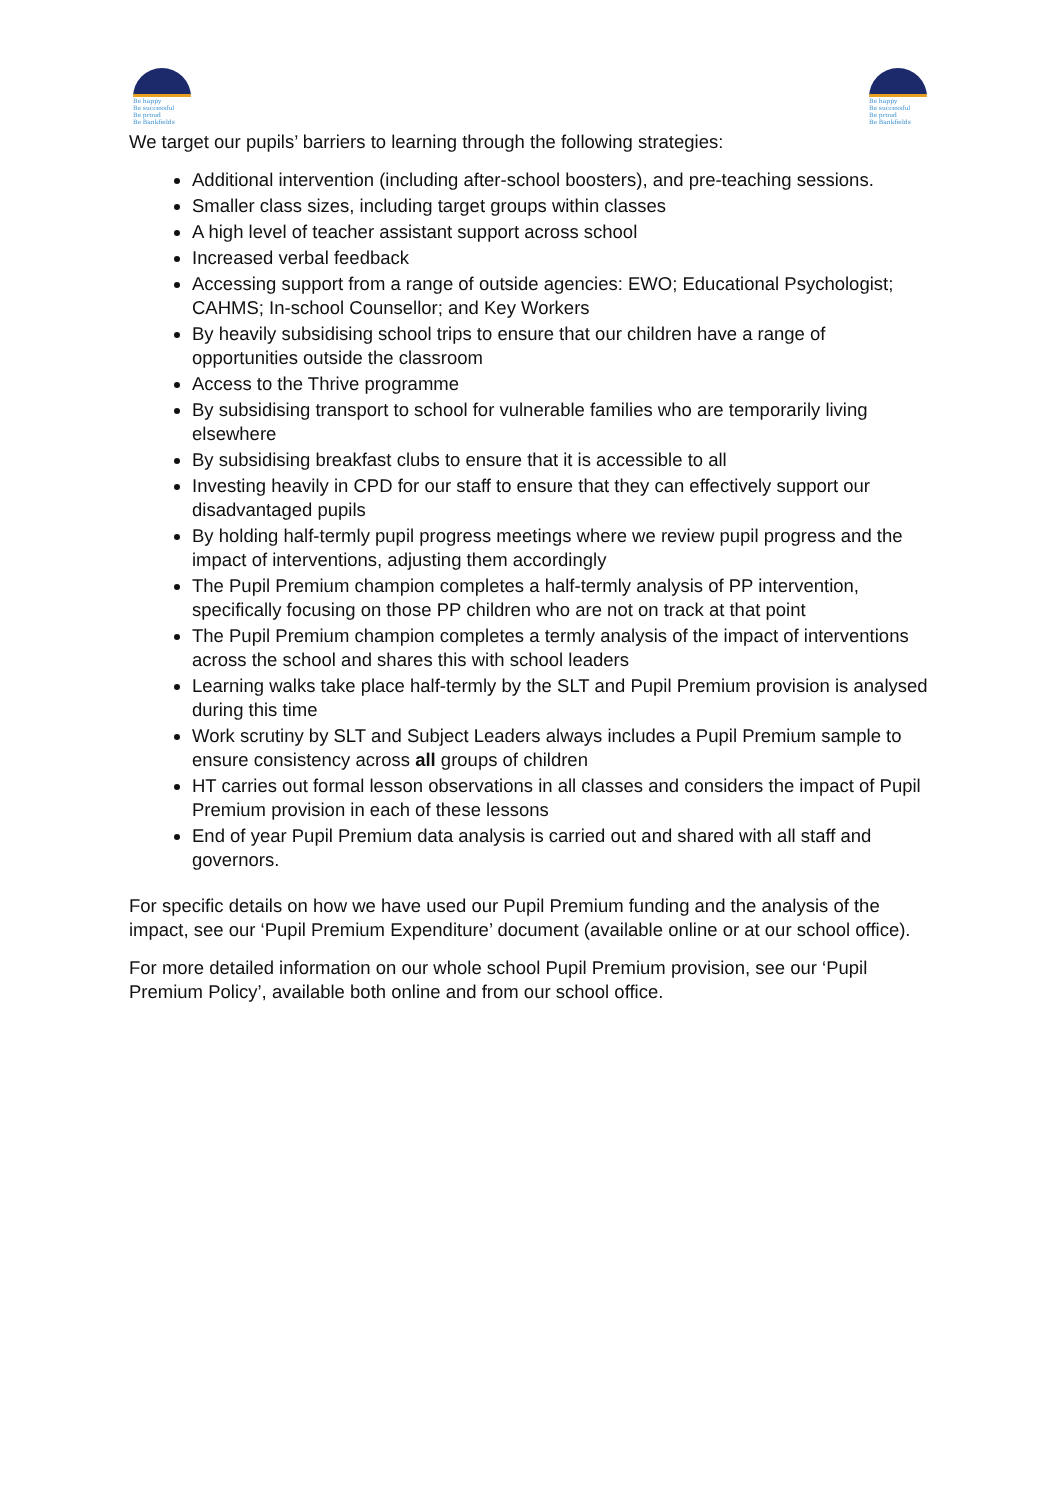Be happy
Be successful
Be proud
Be Bankfields
Be happy
Be successful
Be proud
Be Bankfields
We target our pupils’ barriers to learning through the following strategies:
Additional intervention (including after-school boosters), and pre-teaching sessions.
Smaller class sizes, including target groups within classes
A high level of teacher assistant support across school
Increased verbal feedback
Accessing support from a range of outside agencies: EWO; Educational Psychologist; CAHMS; In-school Counsellor; and Key Workers
By heavily subsidising school trips to ensure that our children have a range of opportunities outside the classroom
Access to the Thrive programme
By subsidising transport to school for vulnerable families who are temporarily living elsewhere
By subsidising breakfast clubs to ensure that it is accessible to all
Investing heavily in CPD for our staff to ensure that they can effectively support our disadvantaged pupils
By holding half-termly pupil progress meetings where we review pupil progress and the impact of interventions, adjusting them accordingly
The Pupil Premium champion completes a half-termly analysis of PP intervention, specifically focusing on those PP children who are not on track at that point
The Pupil Premium champion completes a termly analysis of the impact of interventions across the school and shares this with school leaders
Learning walks take place half-termly by the SLT and Pupil Premium provision is analysed during this time
Work scrutiny by SLT and Subject Leaders always includes a Pupil Premium sample to ensure consistency across all groups of children
HT carries out formal lesson observations in all classes and considers the impact of Pupil Premium provision in each of these lessons
End of year Pupil Premium data analysis is carried out and shared with all staff and governors.
For specific details on how we have used our Pupil Premium funding and the analysis of the impact, see our ‘Pupil Premium Expenditure’ document (available online or at our school office).
For more detailed information on our whole school Pupil Premium provision, see our ‘Pupil Premium Policy’, available both online and from our school office.